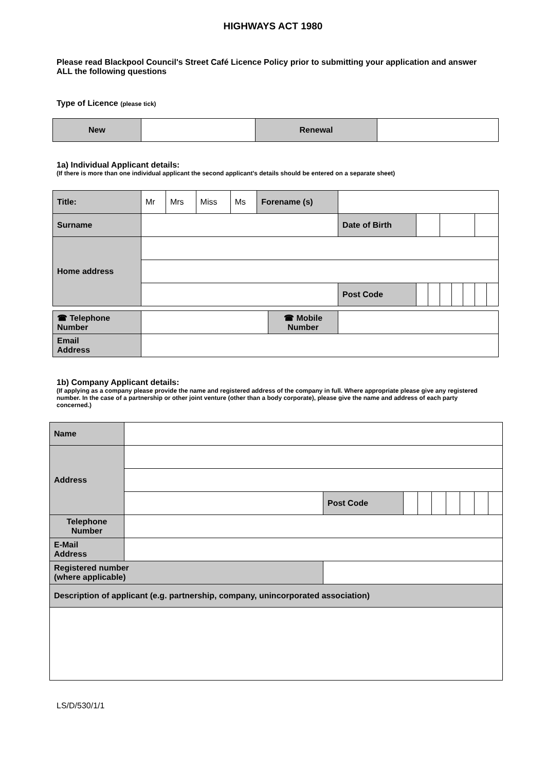HIGHWAYS ACT 1980
Please read Blackpool Council's Street Café Licence Policy prior to submitting your application and answer ALL the following questions
Type of Licence (please tick)
| New | | Renewal | |
1a) Individual Applicant details:
(If there is more than one individual applicant the second applicant's details should be entered on a separate sheet)
| Title: | Mr | Mrs | Miss | Ms | Forename (s) | | | | | | | | |
| Surname | | | | | | Date of Birth | | | | | | | |
| Home address | | | | | | | | | | | | | |
| | | | | | | Post Code | | | | | | | |
| ☎ Telephone Number | | ☎ Mobile Number | |
| Email Address | | | |
1b) Company Applicant details:
(If applying as a company please provide the name and registered address of the company in full. Where appropriate please give any registered number. In the case of a partnership or other joint venture (other than a body corporate), please give the name and address of each party concerned.)
| Name | | | | | | | | | |
| Address | | | | | | | | | |
| | | Post Code | | | | | | | |
| Telephone Number | | | | | | | | | |
| E-Mail Address | | | | | | | | | |
| Registered number (where applicable) | | | | | | | | | |
| Description of applicant (e.g. partnership, company, unincorporated association) | | | | | | | | | |
LS/D/530/1/1